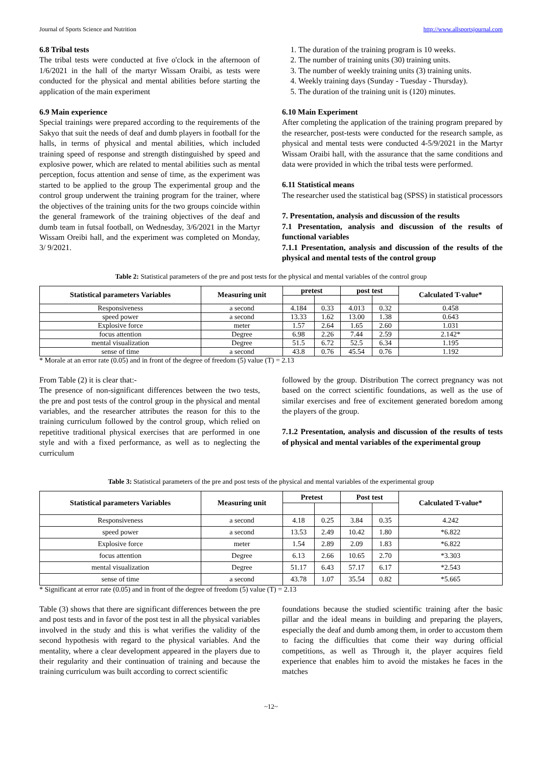Journal of Sports Science and Nutrition http://www.allsportsjournal.com
6.8 Tribal tests
The tribal tests were conducted at five o'clock in the afternoon of 1/6/2021 in the hall of the martyr Wissam Oraibi, as tests were conducted for the physical and mental abilities before starting the application of the main experiment
6.9 Main experience
Special trainings were prepared according to the requirements of the Sakyo that suit the needs of deaf and dumb players in football for the halls, in terms of physical and mental abilities, which included training speed of response and strength distinguished by speed and explosive power, which are related to mental abilities such as mental perception, focus attention and sense of time, as the experiment was started to be applied to the group The experimental group and the control group underwent the training program for the trainer, where the objectives of the training units for the two groups coincide within the general framework of the training objectives of the deaf and dumb team in futsal football, on Wednesday, 3/6/2021 in the Martyr Wissam Oreibi hall, and the experiment was completed on Monday, 3/ 9/2021.
1. The duration of the training program is 10 weeks.
2. The number of training units (30) training units.
3. The number of weekly training units (3) training units.
4. Weekly training days (Sunday - Tuesday - Thursday).
5. The duration of the training unit is (120) minutes.
6.10 Main Experiment
After completing the application of the training program prepared by the researcher, post-tests were conducted for the research sample, as physical and mental tests were conducted 4-5/9/2021 in the Martyr Wissam Oraibi hall, with the assurance that the same conditions and data were provided in which the tribal tests were performed.
6.11 Statistical means
The researcher used the statistical bag (SPSS) in statistical processors
7. Presentation, analysis and discussion of the results
7.1 Presentation, analysis and discussion of the results of functional variables
7.1.1 Presentation, analysis and discussion of the results of the physical and mental tests of the control group
Table 2: Statistical parameters of the pre and post tests for the physical and mental variables of the control group
| Statistical parameters Variables | Measuring unit | pretest | | post test | | Calculated T-value* |
| --- | --- | --- | --- | --- | --- | --- |
| Responsiveness | a second | 4.184 | 0.33 | 4.013 | 0.32 | 0.458 |
| speed power | a second | 13.33 | 1.62 | 13.00 | 1.38 | 0.643 |
| Explosive force | meter | 1.57 | 2.64 | 1.65 | 2.60 | 1.031 |
| focus attention | Degree | 6.98 | 2.26 | 7.44 | 2.59 | 2.142* |
| mental visualization | Degree | 51.5 | 6.72 | 52.5 | 6.34 | 1.195 |
| sense of time | a second | 43.8 | 0.76 | 45.54 | 0.76 | 1.192 |
* Morale at an error rate (0.05) and in front of the degree of freedom (5) value (T) = 2.13
From Table (2) it is clear that:-
The presence of non-significant differences between the two tests, the pre and post tests of the control group in the physical and mental variables, and the researcher attributes the reason for this to the training curriculum followed by the control group, which relied on repetitive traditional physical exercises that are performed in one style and with a fixed performance, as well as to neglecting the curriculum
followed by the group. Distribution The correct pregnancy was not based on the correct scientific foundations, as well as the use of similar exercises and free of excitement generated boredom among the players of the group.
7.1.2 Presentation, analysis and discussion of the results of tests of physical and mental variables of the experimental group
Table 3: Statistical parameters of the pre and post tests of the physical and mental variables of the experimental group
| Statistical parameters Variables | Measuring unit | Pretest | | Post test | | Calculated T-value* |
| --- | --- | --- | --- | --- | --- | --- |
| Responsiveness | a second | 4.18 | 0.25 | 3.84 | 0.35 | 4.242 |
| speed power | a second | 13.53 | 2.49 | 10.42 | 1.80 | *6.822 |
| Explosive force | meter | 1.54 | 2.89 | 2.09 | 1.83 | *6.822 |
| focus attention | Degree | 6.13 | 2.66 | 10.65 | 2.70 | *3.303 |
| mental visualization | Degree | 51.17 | 6.43 | 57.17 | 6.17 | *2.543 |
| sense of time | a second | 43.78 | 1.07 | 35.54 | 0.82 | *5.665 |
* Significant at error rate (0.05) and in front of the degree of freedom (5) value (T) = 2.13
Table (3) shows that there are significant differences between the pre and post tests and in favor of the post test in all the physical variables involved in the study and this is what verifies the validity of the second hypothesis with regard to the physical variables. And the mentality, where a clear development appeared in the players due to their regularity and their continuation of training and because the training curriculum was built according to correct scientific
foundations because the studied scientific training after the basic pillar and the ideal means in building and preparing the players, especially the deaf and dumb among them, in order to accustom them to facing the difficulties that come their way during official competitions, as well as Through it, the player acquires field experience that enables him to avoid the mistakes he faces in the matches
~12~